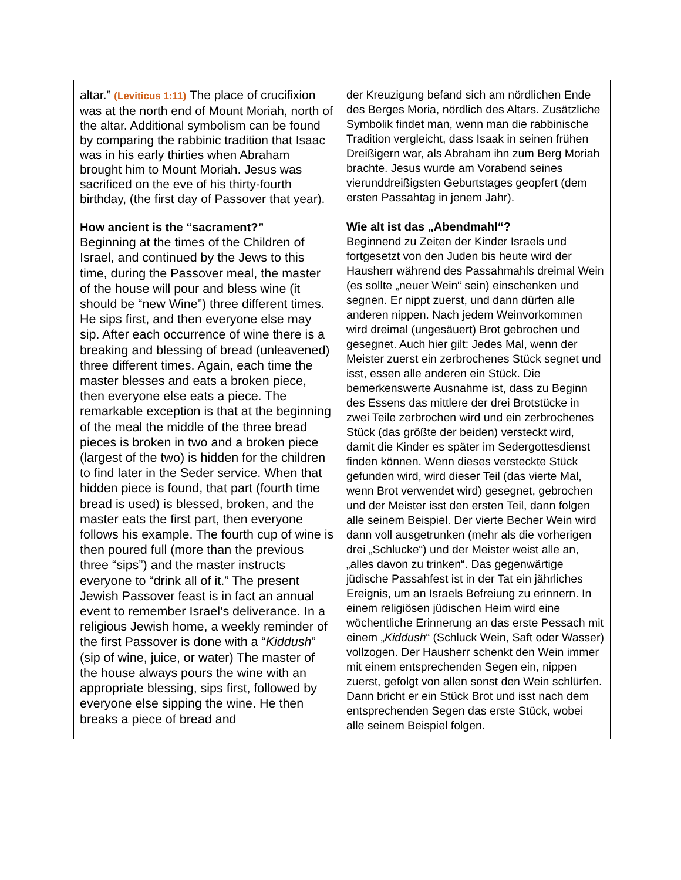| altar.” (Leviticus 1:11) The place of crucifixion was at the north end of Mount Moriah, north of the altar. Additional symbolism can be found by comparing the rabbinic tradition that Isaac was in his early thirties when Abraham brought him to Mount Moriah. Jesus was sacrificed on the eve of his thirty-fourth birthday, (the first day of Passover that year). | der Kreuzigung befand sich am nördlichen Ende des Berges Moria, nördlich des Altars. Zusätzliche Symbolik findet man, wenn man die rabbinische Tradition vergleicht, dass Isaak in seinen frühen Dreißigern war, als Abraham ihn zum Berg Moriah brachte. Jesus wurde am Vorabend seines vierunddreißigsten Geburtstages geopfert (dem ersten Passahtag in jenem Jahr). |
| How ancient is the “sacrament?” Beginning at the times of the Children of Israel, and continued by the Jews to this time, during the Passover meal, the master of the house will pour and bless wine (it should be “new Wine”) three different times. He sips first, and then everyone else may sip. After each occurrence of wine there is a breaking and blessing of bread (unleavened) three different times. Again, each time the master blesses and eats a broken piece, then everyone else eats a piece. The remarkable exception is that at the beginning of the meal the middle of the three bread pieces is broken in two and a broken piece (largest of the two) is hidden for the children to find later in the Seder service. When that hidden piece is found, that part (fourth time bread is used) is blessed, broken, and the master eats the first part, then everyone follows his example. The fourth cup of wine is then poured full (more than the previous three “sips”) and the master instructs everyone to “drink all of it.” The present Jewish Passover feast is in fact an annual event to remember Israel’s deliverance. In a religious Jewish home, a weekly reminder of the first Passover is done with a “ Kiddush ” (sip of wine, juice, or water) The master of the house always pours the wine with an appropriate blessing, sips first, followed by everyone else sipping the wine. He then breaks a piece of bread and | Wie alt ist das „Abendmahl“? Beginnend zu Zeiten der Kinder Israels und fortgesetzt von den Juden bis heute wird der Hausherr während des Passahmahls dreimal Wein (es sollte „neuer Wein“ sein) einschenken und segnen. Er nippt zuerst, und dann dürfen alle anderen nippen. Nach jedem Weinvorkommen wird dreimal (ungesäuert) Brot gebrochen und gesegnet. Auch hier gilt: Jedes Mal, wenn der Meister zuerst ein zerbrochenes Stück segnet und isst, essen alle anderen ein Stück. Die bemerkenswerte Ausnahme ist, dass zu Beginn des Essens das mittlere der drei Brotstücke in zwei Teile zerbrochen wird und ein zerbrochenes Stück (das größte der beiden) versteckt wird, damit die Kinder es später im Sedergottesdienst finden können. Wenn dieses versteckte Stück gefunden wird, wird dieser Teil (das vierte Mal, wenn Brot verwendet wird) gesegnet, gebrochen und der Meister isst den ersten Teil, dann folgen alle seinem Beispiel. Der vierte Becher Wein wird dann voll ausgetrunken (mehr als die vorherigen drei „Schlucke“) und der Meister weist alle an, „alles davon zu trinken“. Das gegenwärtige jüdische Passahfest ist in der Tat ein jährliches Ereignis, um an Israels Befreiung zu erinnern. In einem religiösen jüdischen Heim wird eine wöchentliche Erinnerung an das erste Pessach mit einem „ Kiddush “ (Schluck Wein, Saft oder Wasser) vollzogen. Der Hausherr schenkt den Wein immer mit einem entsprechenden Segen ein, nippen zuerst, gefolgt von allen sonst den Wein schlürfen. Dann bricht er ein Stück Brot und isst nach dem entsprechenden Segen das erste Stück, wobei alle seinem Beispiel folgen. |